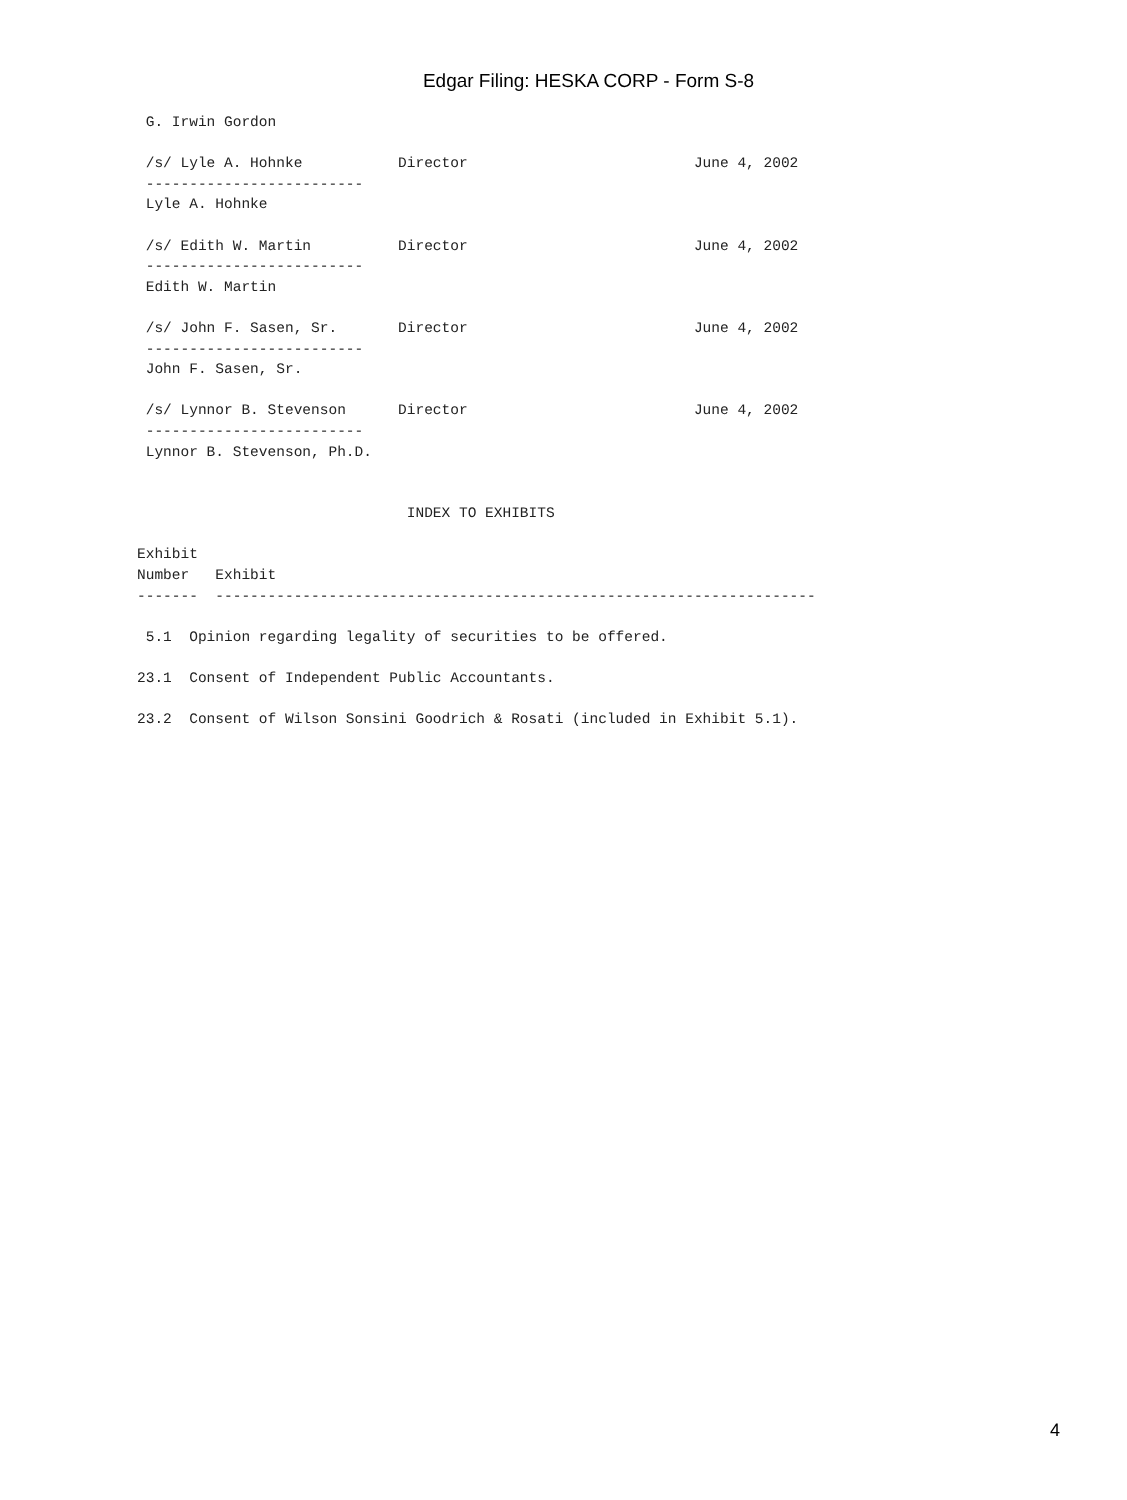Edgar Filing: HESKA CORP - Form S-8
 G. Irwin Gordon

 /s/ Lyle A. Hohnke           Director                          June 4, 2002
 -------------------------
 Lyle A. Hohnke

 /s/ Edith W. Martin          Director                          June 4, 2002
 -------------------------
 Edith W. Martin

 /s/ John F. Sasen, Sr.       Director                          June 4, 2002
 -------------------------
 John F. Sasen, Sr.

 /s/ Lynnor B. Stevenson      Director                          June 4, 2002
 -------------------------
 Lynnor B. Stevenson, Ph.D.


                               INDEX TO EXHIBITS

Exhibit
Number   Exhibit
-------  ---------------------------------------------------------------------

 5.1  Opinion regarding legality of securities to be offered.

23.1  Consent of Independent Public Accountants.

23.2  Consent of Wilson Sonsini Goodrich & Rosati (included in Exhibit 5.1).
4